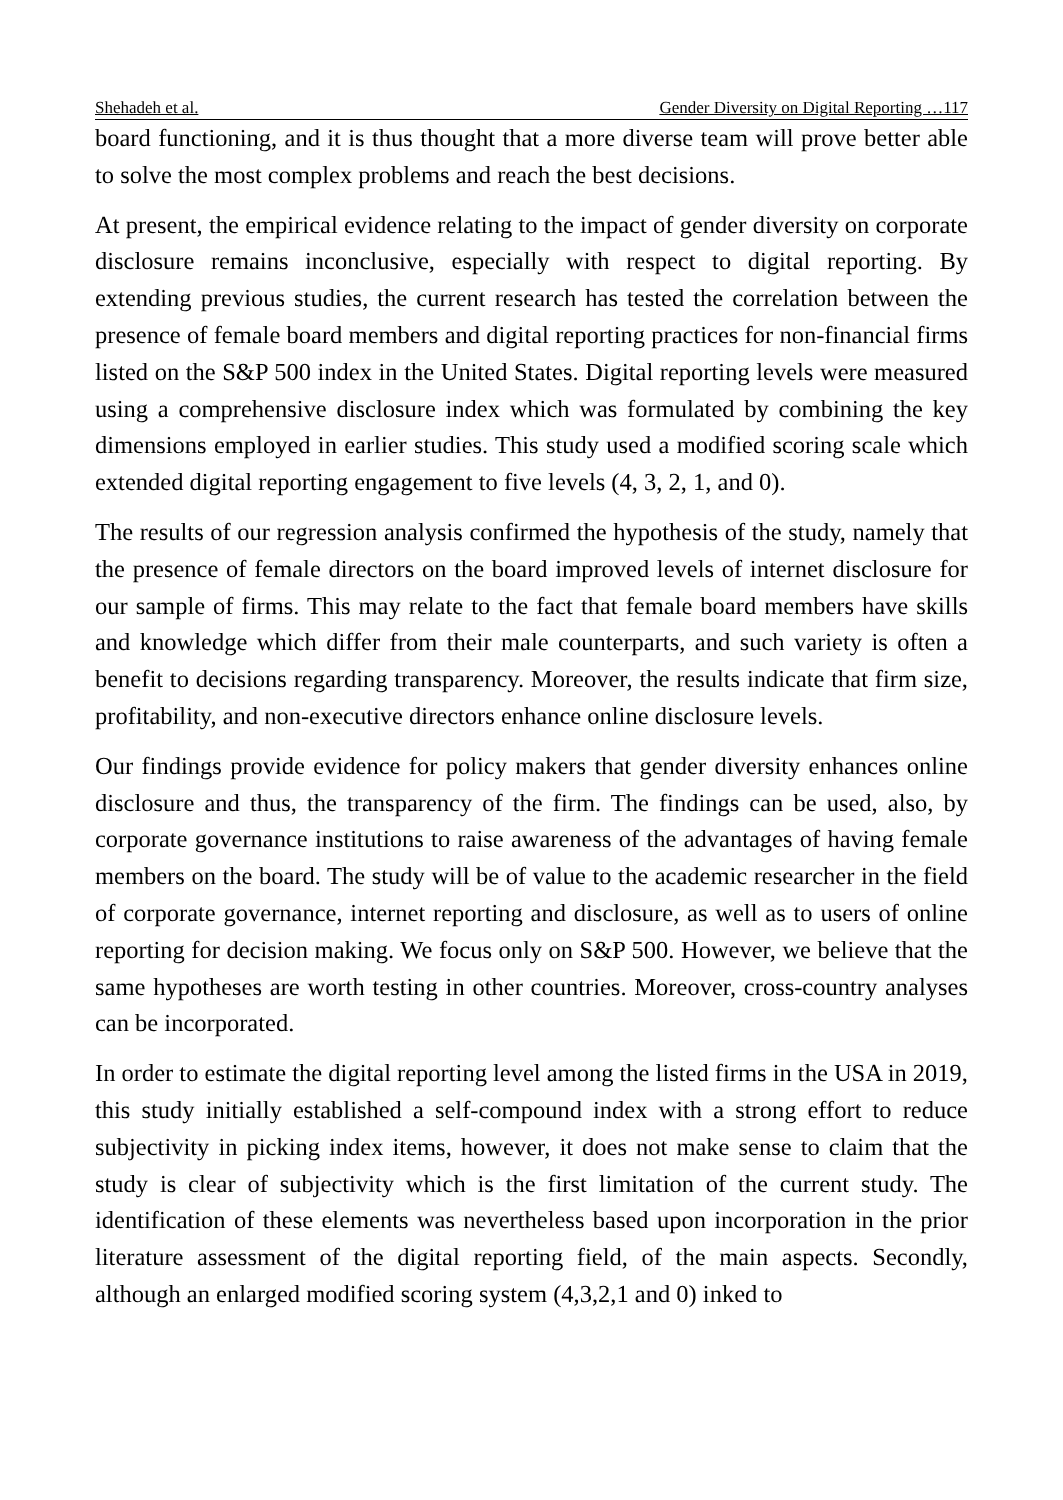Shehadeh et al. Gender Diversity on Digital Reporting …117
board functioning, and it is thus thought that a more diverse team will prove better able to solve the most complex problems and reach the best decisions.
At present, the empirical evidence relating to the impact of gender diversity on corporate disclosure remains inconclusive, especially with respect to digital reporting. By extending previous studies, the current research has tested the correlation between the presence of female board members and digital reporting practices for non-financial firms listed on the S&P 500 index in the United States. Digital reporting levels were measured using a comprehensive disclosure index which was formulated by combining the key dimensions employed in earlier studies. This study used a modified scoring scale which extended digital reporting engagement to five levels (4, 3, 2, 1, and 0).
The results of our regression analysis confirmed the hypothesis of the study, namely that the presence of female directors on the board improved levels of internet disclosure for our sample of firms. This may relate to the fact that female board members have skills and knowledge which differ from their male counterparts, and such variety is often a benefit to decisions regarding transparency. Moreover, the results indicate that firm size, profitability, and non-executive directors enhance online disclosure levels.
Our findings provide evidence for policy makers that gender diversity enhances online disclosure and thus, the transparency of the firm. The findings can be used, also, by corporate governance institutions to raise awareness of the advantages of having female members on the board. The study will be of value to the academic researcher in the field of corporate governance, internet reporting and disclosure, as well as to users of online reporting for decision making. We focus only on S&P 500. However, we believe that the same hypotheses are worth testing in other countries. Moreover, cross-country analyses can be incorporated.
In order to estimate the digital reporting level among the listed firms in the USA in 2019, this study initially established a self-compound index with a strong effort to reduce subjectivity in picking index items, however, it does not make sense to claim that the study is clear of subjectivity which is the first limitation of the current study. The identification of these elements was nevertheless based upon incorporation in the prior literature assessment of the digital reporting field, of the main aspects. Secondly, although an enlarged modified scoring system (4,3,2,1 and 0) inked to